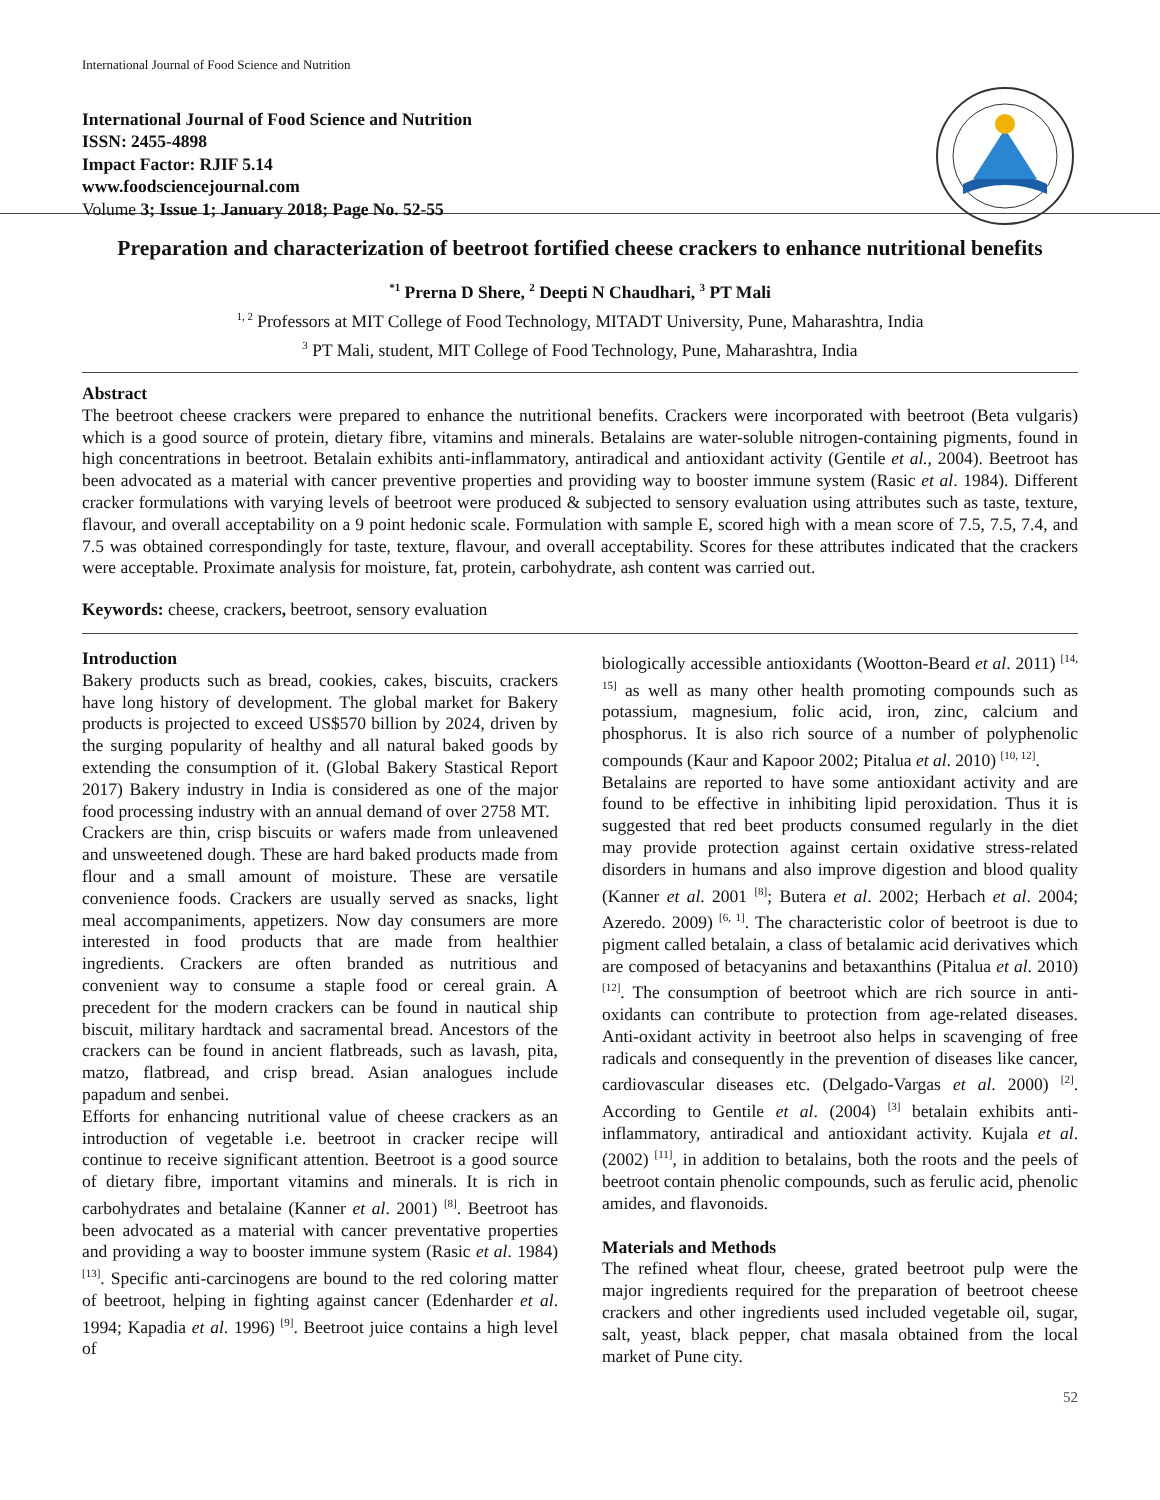International Journal of Food Science and Nutrition
International Journal of Food Science and Nutrition
ISSN: 2455-4898
Impact Factor: RJIF 5.14
www.foodsciencejournal.com
Volume 3; Issue 1; January 2018; Page No. 52-55
Preparation and characterization of beetroot fortified cheese crackers to enhance nutritional benefits
<sup>*1</sup> Prerna D Shere, <sup>2</sup> Deepti N Chaudhari, <sup>3</sup> PT Mali
<sup>1, 2</sup> Professors at MIT College of Food Technology, MITADT University, Pune, Maharashtra, India
<sup>3</sup> PT Mali, student, MIT College of Food Technology, Pune, Maharashtra, India
Abstract
The beetroot cheese crackers were prepared to enhance the nutritional benefits. Crackers were incorporated with beetroot (Beta vulgaris) which is a good source of protein, dietary fibre, vitamins and minerals. Betalains are water-soluble nitrogen-containing pigments, found in high concentrations in beetroot. Betalain exhibits anti-inflammatory, antiradical and antioxidant activity (Gentile et al., 2004). Beetroot has been advocated as a material with cancer preventive properties and providing way to booster immune system (Rasic et al. 1984). Different cracker formulations with varying levels of beetroot were produced & subjected to sensory evaluation using attributes such as taste, texture, flavour, and overall acceptability on a 9 point hedonic scale. Formulation with sample E, scored high with a mean score of 7.5, 7.5, 7.4, and 7.5 was obtained correspondingly for taste, texture, flavour, and overall acceptability. Scores for these attributes indicated that the crackers were acceptable. Proximate analysis for moisture, fat, protein, carbohydrate, ash content was carried out.
Keywords: cheese, crackers, beetroot, sensory evaluation
Introduction
Bakery products such as bread, cookies, cakes, biscuits, crackers have long history of development. The global market for Bakery products is projected to exceed US$570 billion by 2024, driven by the surging popularity of healthy and all natural baked goods by extending the consumption of it. (Global Bakery Stastical Report 2017) Bakery industry in India is considered as one of the major food processing industry with an annual demand of over 2758 MT.
Crackers are thin, crisp biscuits or wafers made from unleavened and unsweetened dough. These are hard baked products made from flour and a small amount of moisture. These are versatile convenience foods. Crackers are usually served as snacks, light meal accompaniments, appetizers. Now day consumers are more interested in food products that are made from healthier ingredients. Crackers are often branded as nutritious and convenient way to consume a staple food or cereal grain. A precedent for the modern crackers can be found in nautical ship biscuit, military hardtack and sacramental bread. Ancestors of the crackers can be found in ancient flatbreads, such as lavash, pita, matzo, flatbread, and crisp bread. Asian analogues include papadum and senbei.
Efforts for enhancing nutritional value of cheese crackers as an introduction of vegetable i.e. beetroot in cracker recipe will continue to receive significant attention. Beetroot is a good source of dietary fibre, important vitamins and minerals. It is rich in carbohydrates and betalaine (Kanner et al. 2001) <sup>[8]</sup>. Beetroot has been advocated as a material with cancer preventative properties and providing a way to booster immune system (Rasic et al. 1984) <sup>[13]</sup>. Specific anti-carcinogens are bound to the red coloring matter of beetroot, helping in fighting against cancer (Edenharder et al. 1994; Kapadia et al. 1996) <sup>[9]</sup>. Beetroot juice contains a high level of
biologically accessible antioxidants (Wootton-Beard et al. 2011) <sup>[14, 15]</sup> as well as many other health promoting compounds such as potassium, magnesium, folic acid, iron, zinc, calcium and phosphorus. It is also rich source of a number of polyphenolic compounds (Kaur and Kapoor 2002; Pitalua et al. 2010) <sup>[10, 12]</sup>.
Betalains are reported to have some antioxidant activity and are found to be effective in inhibiting lipid peroxidation. Thus it is suggested that red beet products consumed regularly in the diet may provide protection against certain oxidative stress-related disorders in humans and also improve digestion and blood quality (Kanner et al. 2001 <sup>[8]</sup>; Butera et al. 2002; Herbach et al. 2004; Azeredo. 2009) <sup>[6, 1]</sup>. The characteristic color of beetroot is due to pigment called betalain, a class of betalamic acid derivatives which are composed of betacyanins and betaxanthins (Pitalua et al. 2010) <sup>[12]</sup>. The consumption of beetroot which are rich source in anti-oxidants can contribute to protection from age-related diseases. Anti-oxidant activity in beetroot also helps in scavenging of free radicals and consequently in the prevention of diseases like cancer, cardiovascular diseases etc. (Delgado-Vargas et al. 2000) <sup>[2]</sup>. According to Gentile et al. (2004) <sup>[3]</sup> betalain exhibits anti-inflammatory, antiradical and antioxidant activity. Kujala et al. (2002) <sup>[11]</sup>, in addition to betalains, both the roots and the peels of beetroot contain phenolic compounds, such as ferulic acid, phenolic amides, and flavonoids.
Materials and Methods
The refined wheat flour, cheese, grated beetroot pulp were the major ingredients required for the preparation of beetroot cheese crackers and other ingredients used included vegetable oil, sugar, salt, yeast, black pepper, chat masala obtained from the local market of Pune city.
52